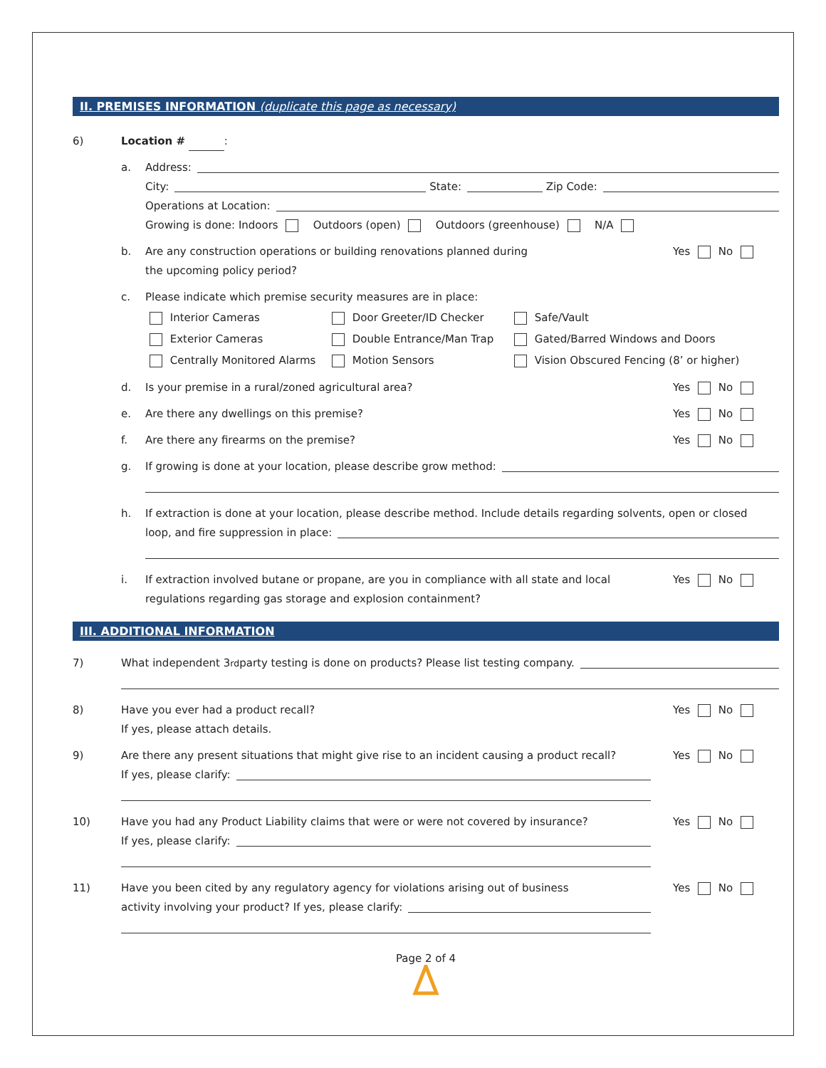II. PREMISES INFORMATION (duplicate this page as necessary)
6) Location # :
a. Address:
City:
State:
Zip Code:
Operations at Location:
Growing is done: Indoors Outdoors (open) Outdoors (greenhouse) N/A
b. Are any construction operations or building renovations planned during
the upcoming policy period?
Yes No
c. Please indicate which premise security measures are in place:
Interior Cameras
Door Greeter/ID Checker
Safe/Vault
Exterior Cameras
Double Entrance/Man Trap
Gated/Barred Windows and Doors
Centrally Monitored Alarms
Motion Sensors
Vision Obscured Fencing (8’ or higher)
d. Is your premise in a rural/zoned agricultural area?
Yes No
e. Are there any dwellings on this premise?
Yes No
f. Are there any firearms on the premise?
Yes No
g. If growing is done at your location, please describe grow method:
h. If extraction is done at your location, please describe method. Include details regarding solvents, open or closed
loop, and fire suppression in place:
i. If extraction involved butane or propane, are you in compliance with all state and local
regulations regarding gas storage and explosion containment?
Yes No
III. ADDITIONAL INFORMATION
7) What independent 3<sup>rd</sup> party testing is done on products? Please list testing company.
8) Have you ever had a product recall?
If yes, please attach details.
Yes No
9) Are there any present situations that might give rise to an incident causing a product recall?
If yes, please clarify:
Yes No
10) Have you had any Product Liability claims that were or were not covered by insurance?
If yes, please clarify:
Yes No
11) Have you been cited by any regulatory agency for violations arising out of business
activity involving your product? If yes, please clarify:
Yes No
Page 2 of 4